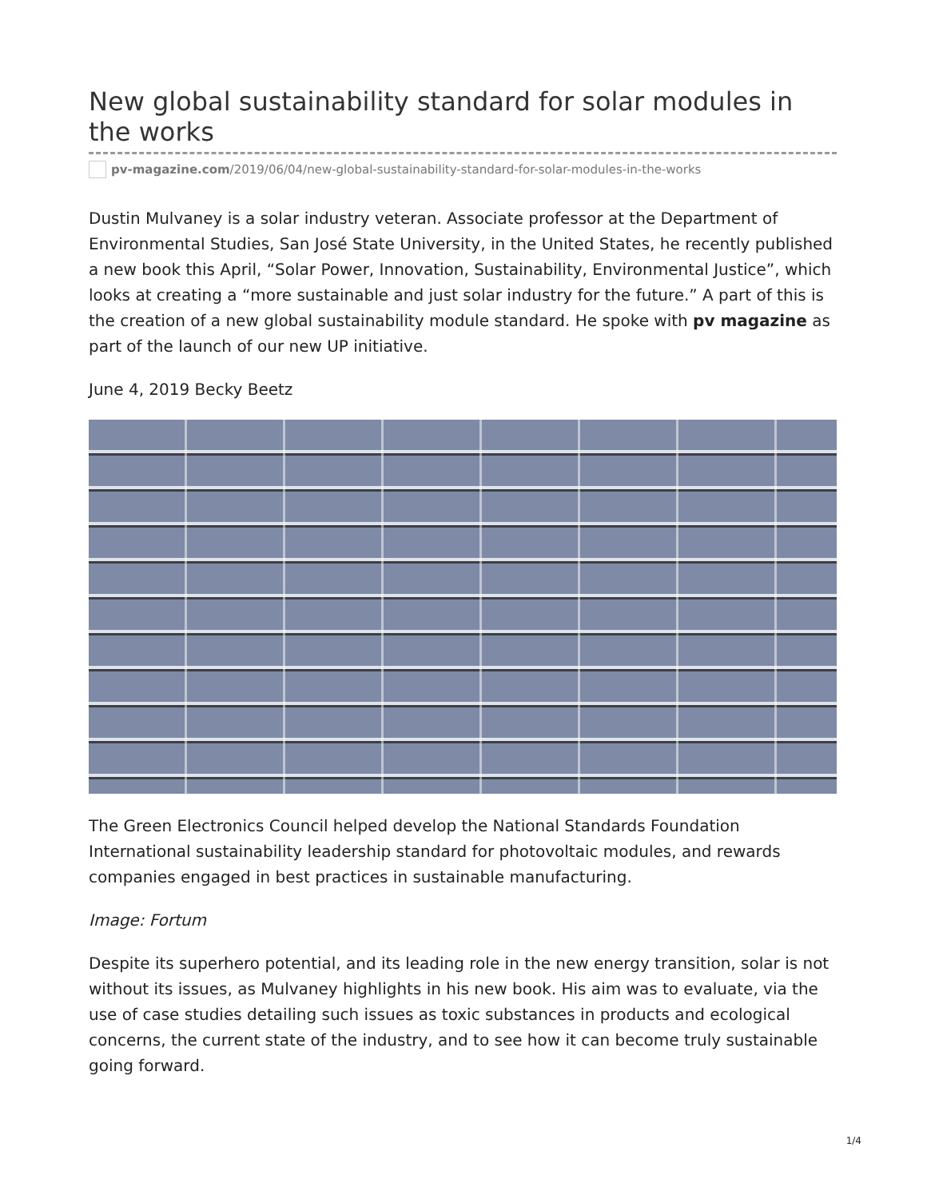New global sustainability standard for solar modules in the works
pv-magazine.com/2019/06/04/new-global-sustainability-standard-for-solar-modules-in-the-works
Dustin Mulvaney is a solar industry veteran. Associate professor at the Department of Environmental Studies, San José State University, in the United States, he recently published a new book this April, “Solar Power, Innovation, Sustainability, Environmental Justice”, which looks at creating a “more sustainable and just solar industry for the future.” A part of this is the creation of a new global sustainability module standard. He spoke with pv magazine as part of the launch of our new UP initiative.
June 4, 2019 Becky Beetz
The Green Electronics Council helped develop the National Standards Foundation International sustainability leadership standard for photovoltaic modules, and rewards companies engaged in best practices in sustainable manufacturing.
Image: Fortum
Despite its superhero potential, and its leading role in the new energy transition, solar is not without its issues, as Mulvaney highlights in his new book. His aim was to evaluate, via the use of case studies detailing such issues as toxic substances in products and ecological concerns, the current state of the industry, and to see how it can become truly sustainable going forward.
1/4